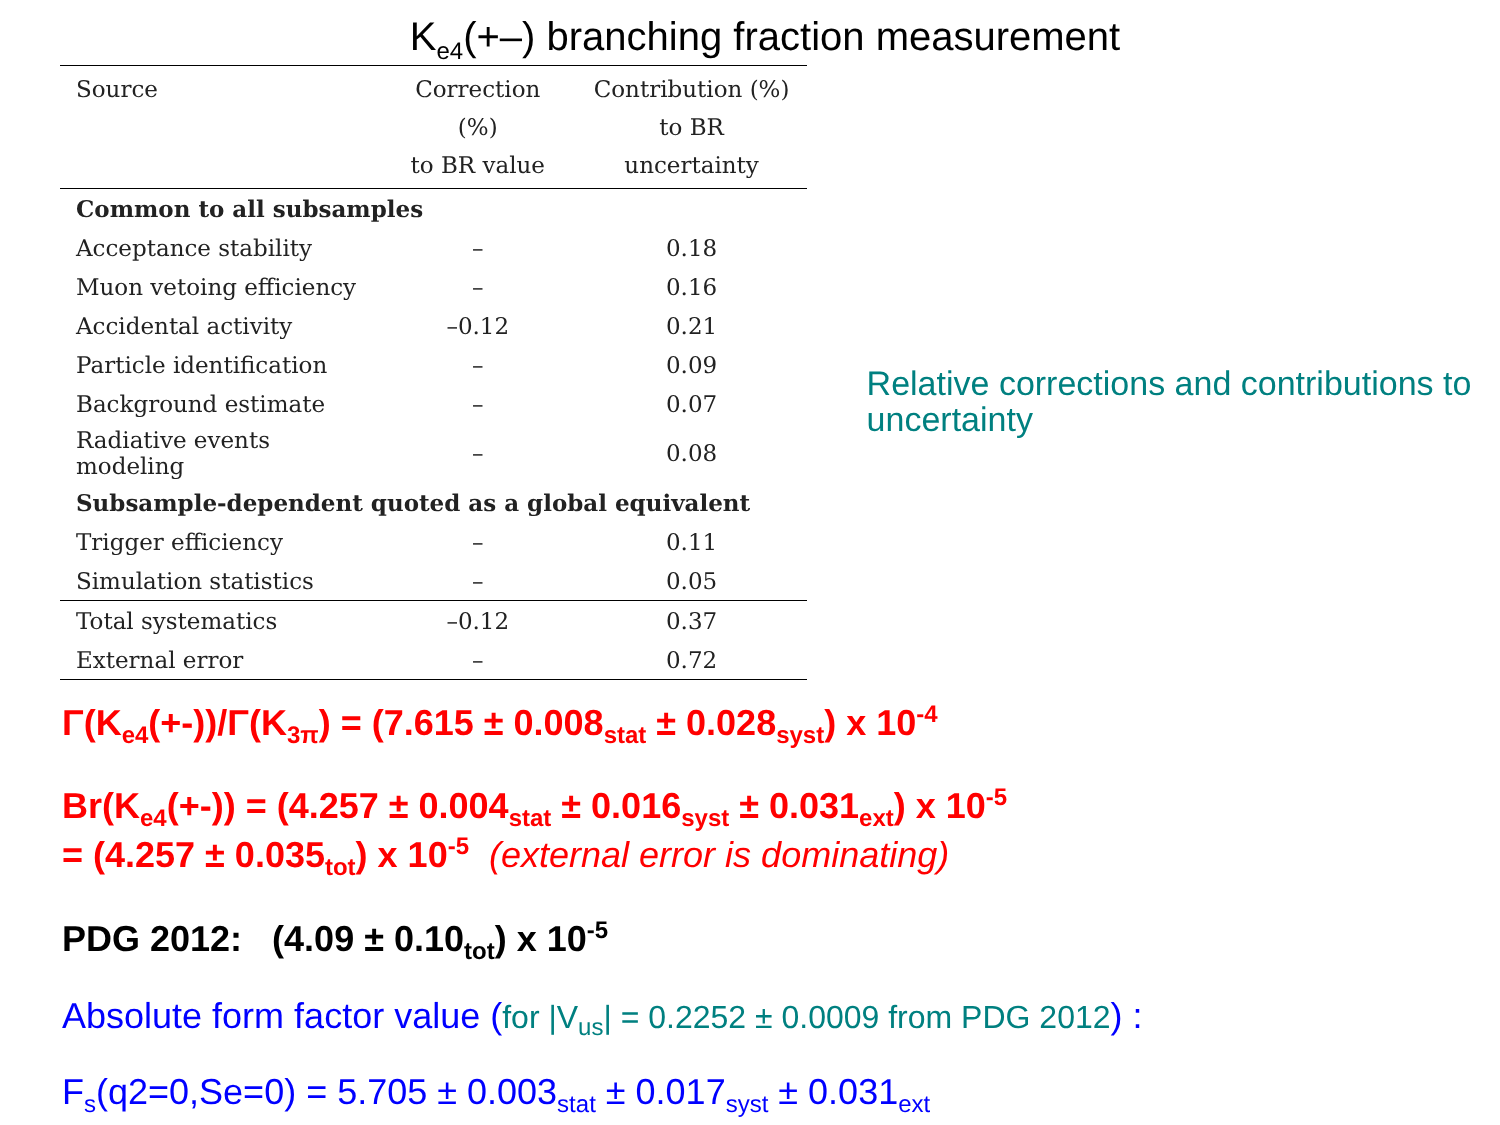K<sub>e4</sub>(+–) branching fraction measurement
| Source | Correction (%) to BR value | Contribution (%) to BR uncertainty |
| --- | --- | --- |
| Common to all subsamples | | |
| Acceptance stability | – | 0.18 |
| Muon vetoing efficiency | – | 0.16 |
| Accidental activity | –0.12 | 0.21 |
| Particle identification | – | 0.09 |
| Background estimate | – | 0.07 |
| Radiative events modeling | – | 0.08 |
| Subsample-dependent quoted as a global equivalent | | |
| Trigger efficiency | – | 0.11 |
| Simulation statistics | – | 0.05 |
| Total systematics | –0.12 | 0.37 |
| External error | – | 0.72 |
Relative corrections and contributions to uncertainty
Γ(K<sub>e4</sub>(+-))/Γ(K<sub>3π</sub>) = (7.615 ± 0.008<sub>stat</sub> ± 0.028<sub>syst</sub>) x 10<sup>-4</sup>
Br(K<sub>e4</sub>(+-)) = (4.257 ± 0.004<sub>stat</sub> ± 0.016<sub>syst</sub> ± 0.031<sub>ext</sub>) x 10<sup>-5</sup>
= (4.257 ± 0.035<sub>tot</sub>) x 10<sup>-5</sup> (external error is dominating)
PDG 2012: (4.09 ± 0.10<sub>tot</sub>) x 10<sup>-5</sup>
Absolute form factor value (for |V<sub>us</sub>| = 0.2252 ± 0.0009 from PDG 2012) :
F<sub>s</sub>(q2=0,Se=0) = 5.705 ± 0.003<sub>stat</sub> ± 0.017<sub>syst</sub> ± 0.031<sub>ext</sub>